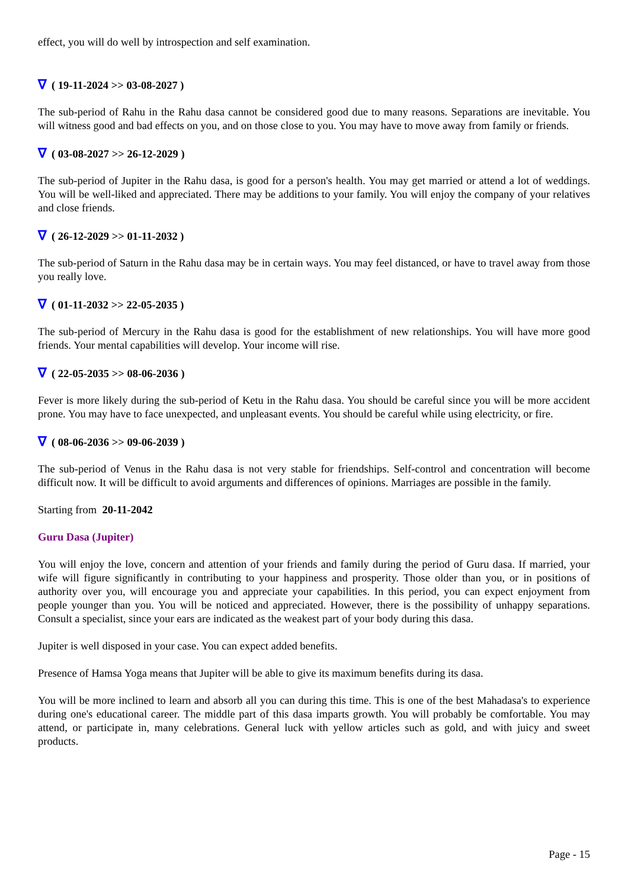effect, you will do well by introspection and self examination.
∇ ( 19-11-2024 >> 03-08-2027 )
The sub-period of Rahu in the Rahu dasa cannot be considered good due to many reasons. Separations are inevitable. You will witness good and bad effects on you, and on those close to you. You may have to move away from family or friends.
∇ ( 03-08-2027 >> 26-12-2029 )
The sub-period of Jupiter in the Rahu dasa, is good for a person's health. You may get married or attend a lot of weddings. You will be well-liked and appreciated. There may be additions to your family. You will enjoy the company of your relatives and close friends.
∇ ( 26-12-2029 >> 01-11-2032 )
The sub-period of Saturn in the Rahu dasa may be in certain ways. You may feel distanced, or have to travel away from those you really love.
∇ ( 01-11-2032 >> 22-05-2035 )
The sub-period of Mercury in the Rahu dasa is good for the establishment of new relationships. You will have more good friends. Your mental capabilities will develop. Your income will rise.
∇ ( 22-05-2035 >> 08-06-2036 )
Fever is more likely during the sub-period of Ketu in the Rahu dasa. You should be careful since you will be more accident prone. You may have to face unexpected, and unpleasant events. You should be careful while using electricity, or fire.
∇ ( 08-06-2036 >> 09-06-2039 )
The sub-period of Venus in the Rahu dasa is not very stable for friendships. Self-control and concentration will become difficult now. It will be difficult to avoid arguments and differences of opinions. Marriages are possible in the family.
Starting from 20-11-2042
Guru Dasa (Jupiter)
You will enjoy the love, concern and attention of your friends and family during the period of Guru dasa. If married, your wife will figure significantly in contributing to your happiness and prosperity. Those older than you, or in positions of authority over you, will encourage you and appreciate your capabilities. In this period, you can expect enjoyment from people younger than you. You will be noticed and appreciated. However, there is the possibility of unhappy separations. Consult a specialist, since your ears are indicated as the weakest part of your body during this dasa.
Jupiter is well disposed in your case. You can expect added benefits.
Presence of Hamsa Yoga means that Jupiter will be able to give its maximum benefits during its dasa.
You will be more inclined to learn and absorb all you can during this time. This is one of the best Mahadasa's to experience during one's educational career. The middle part of this dasa imparts growth. You will probably be comfortable. You may attend, or participate in, many celebrations. General luck with yellow articles such as gold, and with juicy and sweet products.
Page - 15